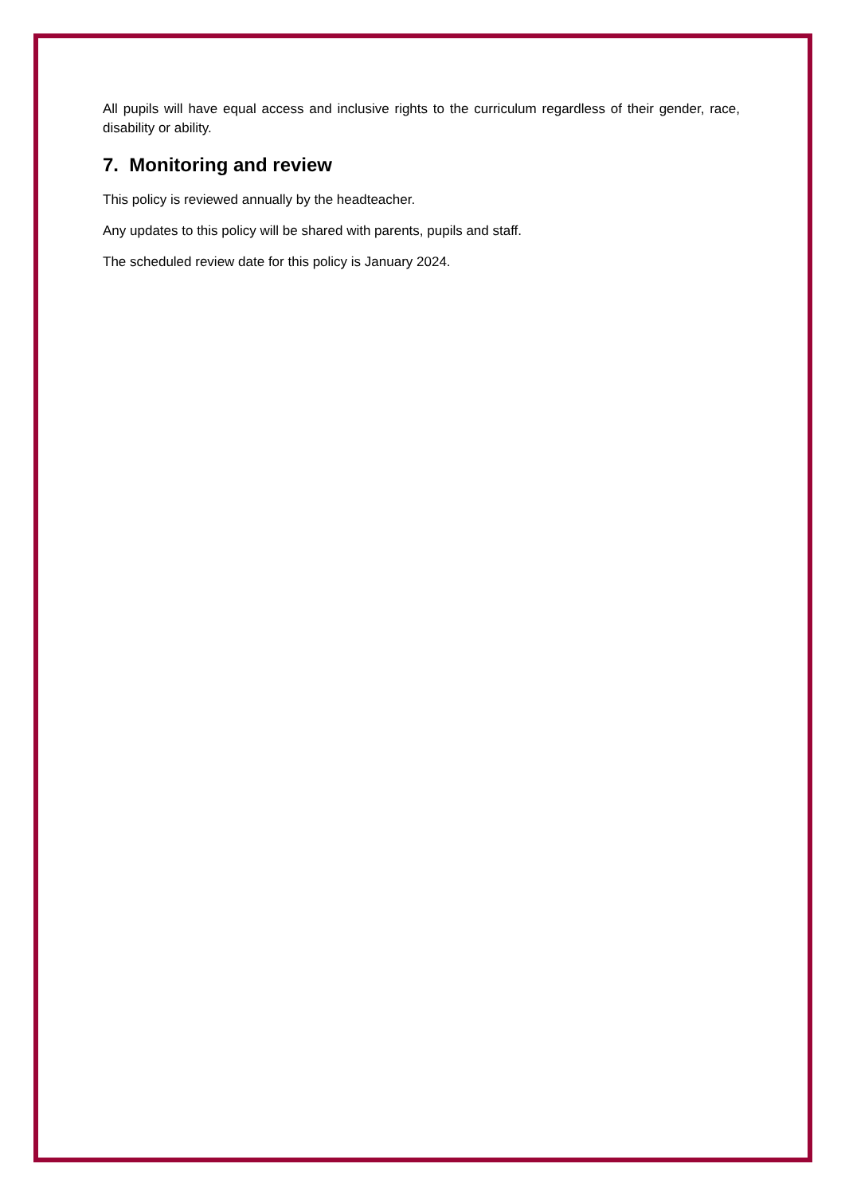All pupils will have equal access and inclusive rights to the curriculum regardless of their gender, race, disability or ability.
7. Monitoring and review
This policy is reviewed annually by the headteacher.
Any updates to this policy will be shared with parents, pupils and staff.
The scheduled review date for this policy is January 2024.